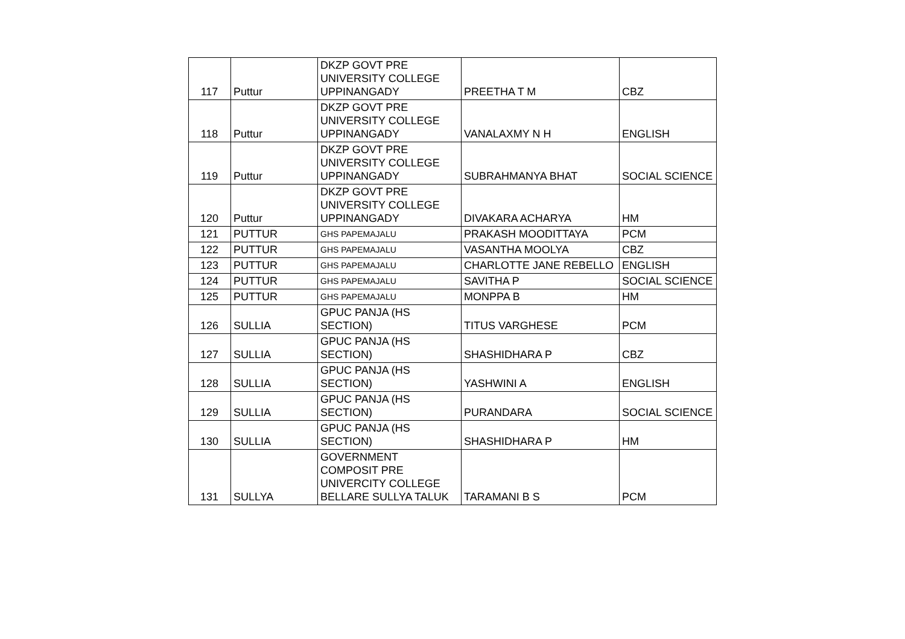| 117 | Puttur | DKZP GOVT PRE UNIVERSITY COLLEGE UPPINANGADY | PREETHA T M | CBZ |
| 118 | Puttur | DKZP GOVT PRE UNIVERSITY COLLEGE UPPINANGADY | VANALAXMY N H | ENGLISH |
| 119 | Puttur | DKZP GOVT PRE UNIVERSITY COLLEGE UPPINANGADY | SUBRAHMANYA BHAT | SOCIAL SCIENCE |
| 120 | Puttur | DKZP GOVT PRE UNIVERSITY COLLEGE UPPINANGADY | DIVAKARA ACHARYA | HM |
| 121 | PUTTUR | GHS PAPEMAJALU | PRAKASH MOODITTAYA | PCM |
| 122 | PUTTUR | GHS PAPEMAJALU | VASANTHA MOOLYA | CBZ |
| 123 | PUTTUR | GHS PAPEMAJALU | CHARLOTTE JANE REBELLO | ENGLISH |
| 124 | PUTTUR | GHS PAPEMAJALU | SAVITHA P | SOCIAL SCIENCE |
| 125 | PUTTUR | GHS PAPEMAJALU | MONPPA B | HM |
| 126 | SULLIA | GPUC PANJA (HS SECTION) | TITUS VARGHESE | PCM |
| 127 | SULLIA | GPUC PANJA (HS SECTION) | SHASHIDHARA P | CBZ |
| 128 | SULLIA | GPUC PANJA (HS SECTION) | YASHWINI A | ENGLISH |
| 129 | SULLIA | GPUC PANJA (HS SECTION) | PURANDARA | SOCIAL SCIENCE |
| 130 | SULLIA | GPUC PANJA (HS SECTION) | SHASHIDHARA P | HM |
| 131 | SULLYA | GOVERNMENT COMPOSIT PRE UNIVERCITY COLLEGE BELLARE SULLYA TALUK | TARAMANI B S | PCM |